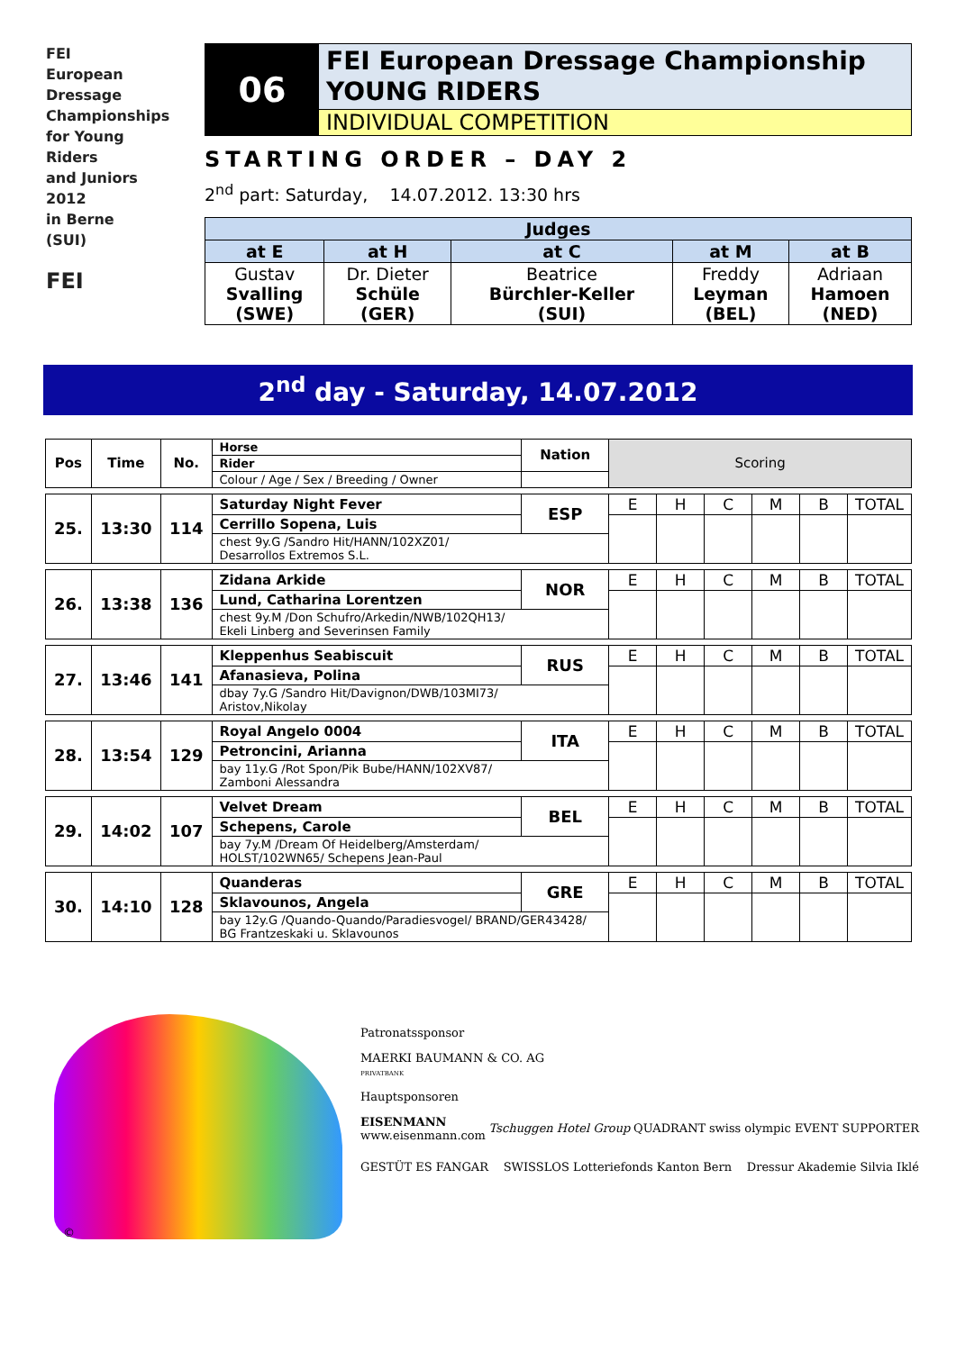FEI
European
Dressage
Championships
for Young
Riders
and Juniors
2012
in Berne
(SUI)
FEI
06
FEI European Dressage Championship
YOUNG RIDERS
INDIVIDUAL COMPETITION
STARTING ORDER – DAY 2
2<sup>nd</sup> part: Saturday, 14.07.2012. 13:30 hrs
| Judges | | | | |
| --- | --- | --- | --- | --- |
| at E | at H | at C | at M | at B |
| Gustav Svalling (SWE) | Dr. Dieter Schüle (GER) | Beatrice Bürchler-Keller (SUI) | Freddy Leyman (BEL) | Adriaan Hamoen (NED) |
2<sup>nd</sup> day - Saturday, 14.07.2012
| Pos | Time | No. | Horse | Nation | Scoring | | | | | |
| | | | Rider | | | | | | | |
| | | | Colour / Age / Sex / Breeding / Owner | | | | | | | |
| 25. | 13:30 | 114 | Saturday Night Fever | ESP | E | H | C | M | B | TOTAL |
| | | | Cerrillo Sopena, Luis | | | | | | | |
| | | | chest 9y.G /Sandro Hit/HANN/102XZ01/ Desarrollos Extremos S.L. | | | | | | | |
| 26. | 13:38 | 136 | Zidana Arkide | NOR | E | H | C | M | B | TOTAL |
| | | | Lund, Catharina Lorentzen | | | | | | | |
| | | | chest 9y.M /Don Schufro/Arkedin/NWB/102QH13/ Ekeli Linberg and Severinsen Family | | | | | | | |
| 27. | 13:46 | 141 | Kleppenhus Seabiscuit | RUS | E | H | C | M | B | TOTAL |
| | | | Afanasieva, Polina | | | | | | | |
| | | | dbay 7y.G /Sandro Hit/Davignon/DWB/103MI73/ Aristov,Nikolay | | | | | | | |
| 28. | 13:54 | 129 | Royal Angelo 0004 | ITA | E | H | C | M | B | TOTAL |
| | | | Petroncini, Arianna | | | | | | | |
| | | | bay 11y.G /Rot Spon/Pik Bube/HANN/102XV87/ Zamboni Alessandra | | | | | | | |
| 29. | 14:02 | 107 | Velvet Dream | BEL | E | H | C | M | B | TOTAL |
| | | | Schepens, Carole | | | | | | | |
| | | | bay 7y.M /Dream Of Heidelberg/Amsterdam/ HOLST/102WN65/ Schepens Jean-Paul | | | | | | | |
| 30. | 14:10 | 128 | Quanderas | GRE | E | H | C | M | B | TOTAL |
| | | | Sklavounos, Angela | | | | | | | |
| | | | bay 12y.G /Quando-Quando/Paradiesvogel/ BRAND/GER43428/ BG Frantzeskaki u. Sklavounos | | | | | | | |
©
Patronatssponsor
MAERKI BAUMANN & CO. AG
PRIVATBANK
Hauptsponsoren
EISENMANN
www.eisenmann.com Tschuggen Hotel Group QUADRANT swiss olympic EVENT SUPPORTER
GESTÜT ES FANGAR SWISSLOS Lotteriefonds Kanton Bern Dressur Akademie Silvia Iklé